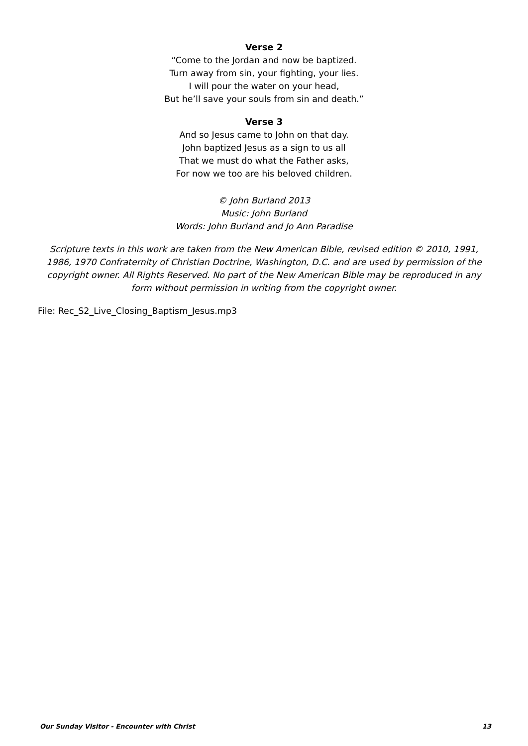Verse 2
“Come to the Jordan and now be baptized.
Turn away from sin, your fighting, your lies.
I will pour the water on your head,
But he’ll save your souls from sin and death.”
Verse 3
And so Jesus came to John on that day.
John baptized Jesus as a sign to us all
That we must do what the Father asks,
For now we too are his beloved children.
© John Burland 2013
Music: John Burland
Words: John Burland and Jo Ann Paradise
Scripture texts in this work are taken from the New American Bible, revised edition © 2010, 1991, 1986, 1970 Confraternity of Christian Doctrine, Washington, D.C. and are used by permission of the copyright owner. All Rights Reserved. No part of the New American Bible may be reproduced in any form without permission in writing from the copyright owner.
File: Rec_S2_Live_Closing_Baptism_Jesus.mp3
Our Sunday Visitor - Encounter with Christ 13